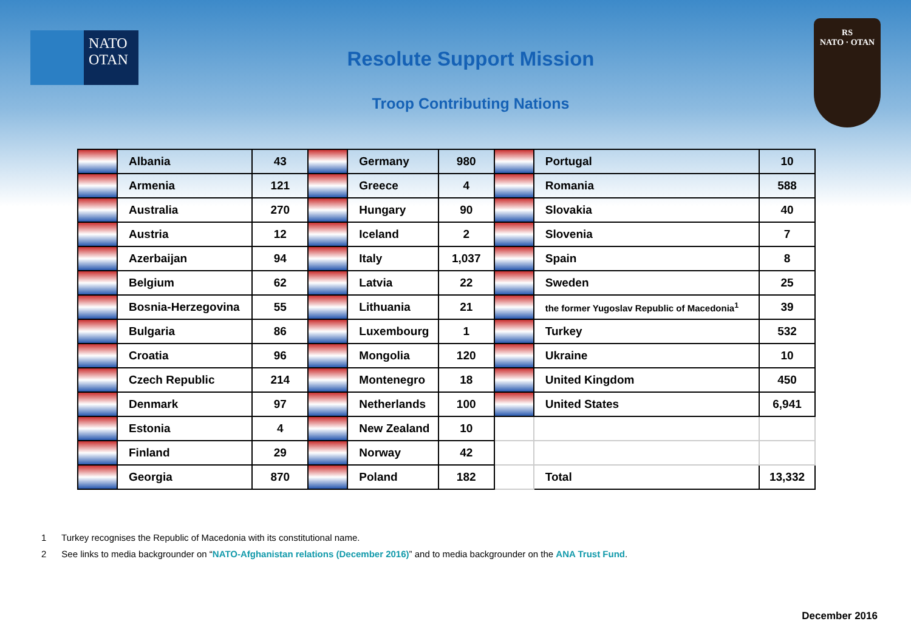NATO
OTAN
RS
NATO · OTAN
Resolute Support Mission
Troop Contributing Nations
| | Albania | 43 | | Germany | 980 | | Portugal | 10 |
| | Armenia | 121 | | Greece | 4 | | Romania | 588 |
| | Australia | 270 | | Hungary | 90 | | Slovakia | 40 |
| | Austria | 12 | | Iceland | 2 | | Slovenia | 7 |
| | Azerbaijan | 94 | | Italy | 1,037 | | Spain | 8 |
| | Belgium | 62 | | Latvia | 22 | | Sweden | 25 |
| | Bosnia-Herzegovina | 55 | | Lithuania | 21 | | the former Yugoslav Republic of Macedonia<sup>1</sup> | 39 |
| | Bulgaria | 86 | | Luxembourg | 1 | | Turkey | 532 |
| | Croatia | 96 | | Mongolia | 120 | | Ukraine | 10 |
| | Czech Republic | 214 | | Montenegro | 18 | | United Kingdom | 450 |
| | Denmark | 97 | | Netherlands | 100 | | United States | 6,941 |
| | Estonia | 4 | | New Zealand | 10 | | | |
| | Finland | 29 | | Norway | 42 | | | |
| | Georgia | 870 | | Poland | 182 | | Total | 13,332 |
1 Turkey recognises the Republic of Macedonia with its constitutional name.
2 See links to media backgrounder on “NATO-Afghanistan relations (December 2016)” and to media backgrounder on the ANA Trust Fund.
December 2016